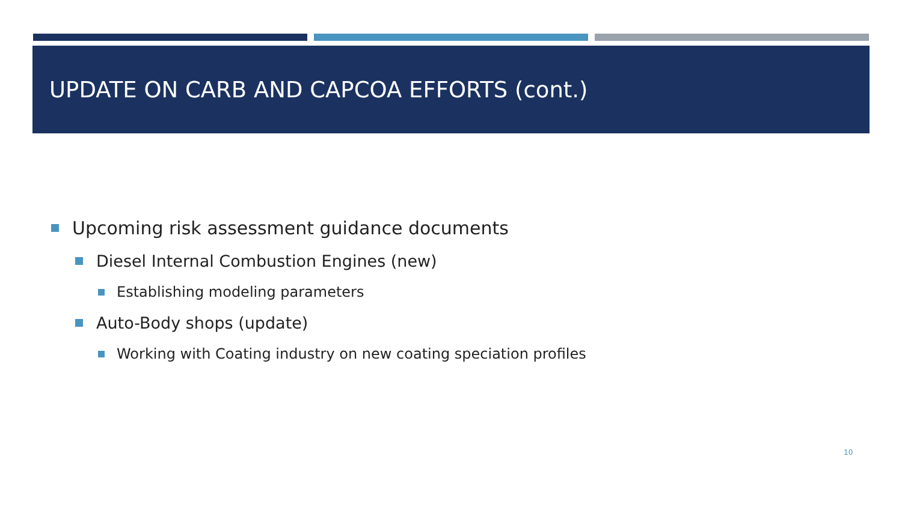UPDATE ON CARB AND CAPCOA EFFORTS (cont.)
Upcoming risk assessment guidance documents
Diesel Internal Combustion Engines (new)
Establishing modeling parameters
Auto-Body shops (update)
Working with Coating industry on new coating speciation profiles
10